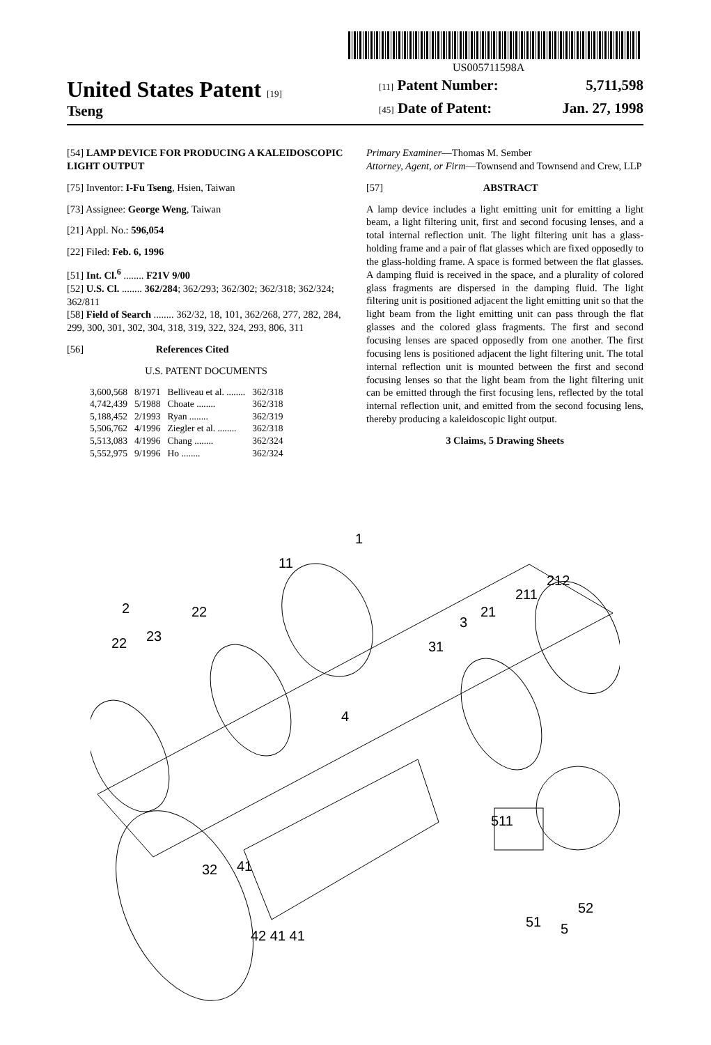US005711598A
United States Patent [19]
Tseng
[11] Patent Number: 5,711,598
[45] Date of Patent: Jan. 27, 1998
[54] LAMP DEVICE FOR PRODUCING A KALEIDOSCOPIC LIGHT OUTPUT
[75] Inventor: I-Fu Tseng, Hsien, Taiwan
[73] Assignee: George Weng, Taiwan
[21] Appl. No.: 596,054
[22] Filed: Feb. 6, 1996
[51] Int. Cl.<sup>6</sup> ........ F21V 9/00
[52] U.S. Cl. ........ 362/284; 362/293; 362/302; 362/318; 362/324; 362/811
[58] Field of Search ........ 362/32, 18, 101, 362/268, 277, 282, 284, 299, 300, 301, 302, 304, 318, 319, 322, 324, 293, 806, 311
[56] References Cited
U.S. PATENT DOCUMENTS
| 3,600,568 | 8/1971 | Belliveau et al. ........ | 362/318 |
| 4,742,439 | 5/1988 | Choate ........ | 362/318 |
| 5,188,452 | 2/1993 | Ryan ........ | 362/319 |
| 5,506,762 | 4/1996 | Ziegler et al. ........ | 362/318 |
| 5,513,083 | 4/1996 | Chang ........ | 362/324 |
| 5,552,975 | 9/1996 | Ho ........ | 362/324 |
Primary Examiner—Thomas M. Sember
Attorney, Agent, or Firm—Townsend and Townsend and Crew, LLP
[57] ABSTRACT
A lamp device includes a light emitting unit for emitting a light beam, a light filtering unit, first and second focusing lenses, and a total internal reflection unit. The light filtering unit has a glass-holding frame and a pair of flat glasses which are fixed opposedly to the glass-holding frame. A space is formed between the flat glasses. A damping fluid is received in the space, and a plurality of colored glass fragments are dispersed in the damping fluid. The light filtering unit is positioned adjacent the light emitting unit so that the light beam from the light emitting unit can pass through the flat glasses and the colored glass fragments. The first and second focusing lenses are spaced opposedly from one another. The first focusing lens is positioned adjacent the light filtering unit. The total internal reflection unit is mounted between the first and second focusing lenses so that the light beam from the light filtering unit can be emitted through the first focusing lens, reflected by the total internal reflection unit, and emitted from the second focusing lens, thereby producing a kaleidoscopic light output.
3 Claims, 5 Drawing Sheets
1
11
2
22
22
23
212
211
21
3
31
4
511
32
41
42 41 41
51
5
52